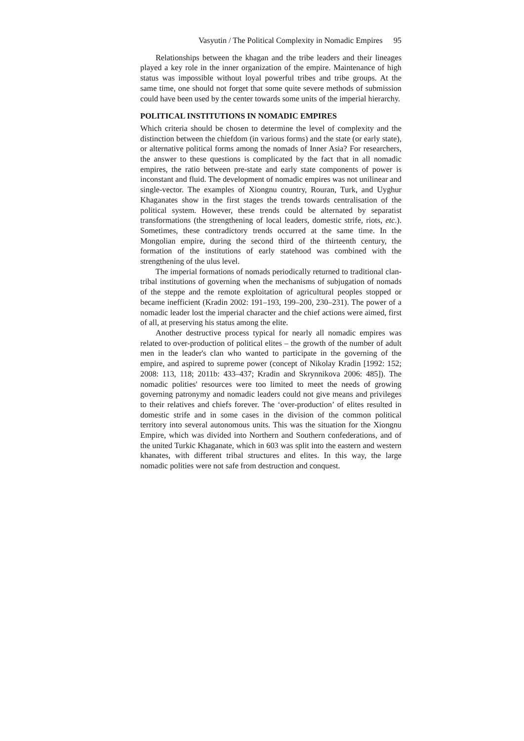Vasyutin / The Political Complexity in Nomadic Empires 95
Relationships between the khagan and the tribe leaders and their lineages played a key role in the inner organization of the empire. Maintenance of high status was impossible without loyal powerful tribes and tribe groups. At the same time, one should not forget that some quite severe methods of submission could have been used by the center towards some units of the imperial hierarchy.
POLITICAL INSTITUTIONS IN NOMADIC EMPIRES
Which criteria should be chosen to determine the level of complexity and the distinction between the chiefdom (in various forms) and the state (or early state), or alternative political forms among the nomads of Inner Asia? For researchers, the answer to these questions is complicated by the fact that in all nomadic empires, the ratio between pre-state and early state components of power is inconstant and fluid. The development of nomadic empires was not unilinear and single-vector. The examples of Xiongnu country, Rouran, Turk, and Uyghur Khaganates show in the first stages the trends towards centralisation of the political system. However, these trends could be alternated by separatist transformations (the strengthening of local leaders, domestic strife, riots, etc.). Sometimes, these contradictory trends occurred at the same time. In the Mongolian empire, during the second third of the thirteenth century, the formation of the institutions of early statehood was combined with the strengthening of the ulus level.
The imperial formations of nomads periodically returned to traditional clan-tribal institutions of governing when the mechanisms of subjugation of nomads of the steppe and the remote exploitation of agricultural peoples stopped or became inefficient (Kradin 2002: 191–193, 199–200, 230–231). The power of a nomadic leader lost the imperial character and the chief actions were aimed, first of all, at preserving his status among the elite.
Another destructive process typical for nearly all nomadic empires was related to over-production of political elites – the growth of the number of adult men in the leader's clan who wanted to participate in the governing of the empire, and aspired to supreme power (concept of Nikolay Kradin [1992: 152; 2008: 113, 118; 2011b: 433–437; Kradin and Skrynnikova 2006: 485]). The nomadic polities' resources were too limited to meet the needs of growing governing patronymy and nomadic leaders could not give means and privileges to their relatives and chiefs forever. The ‘over-production’ of elites resulted in domestic strife and in some cases in the division of the common political territory into several autonomous units. This was the situation for the Xiongnu Empire, which was divided into Northern and Southern confederations, and of the united Turkic Khaganate, which in 603 was split into the eastern and western khanates, with different tribal structures and elites. In this way, the large nomadic polities were not safe from destruction and conquest.